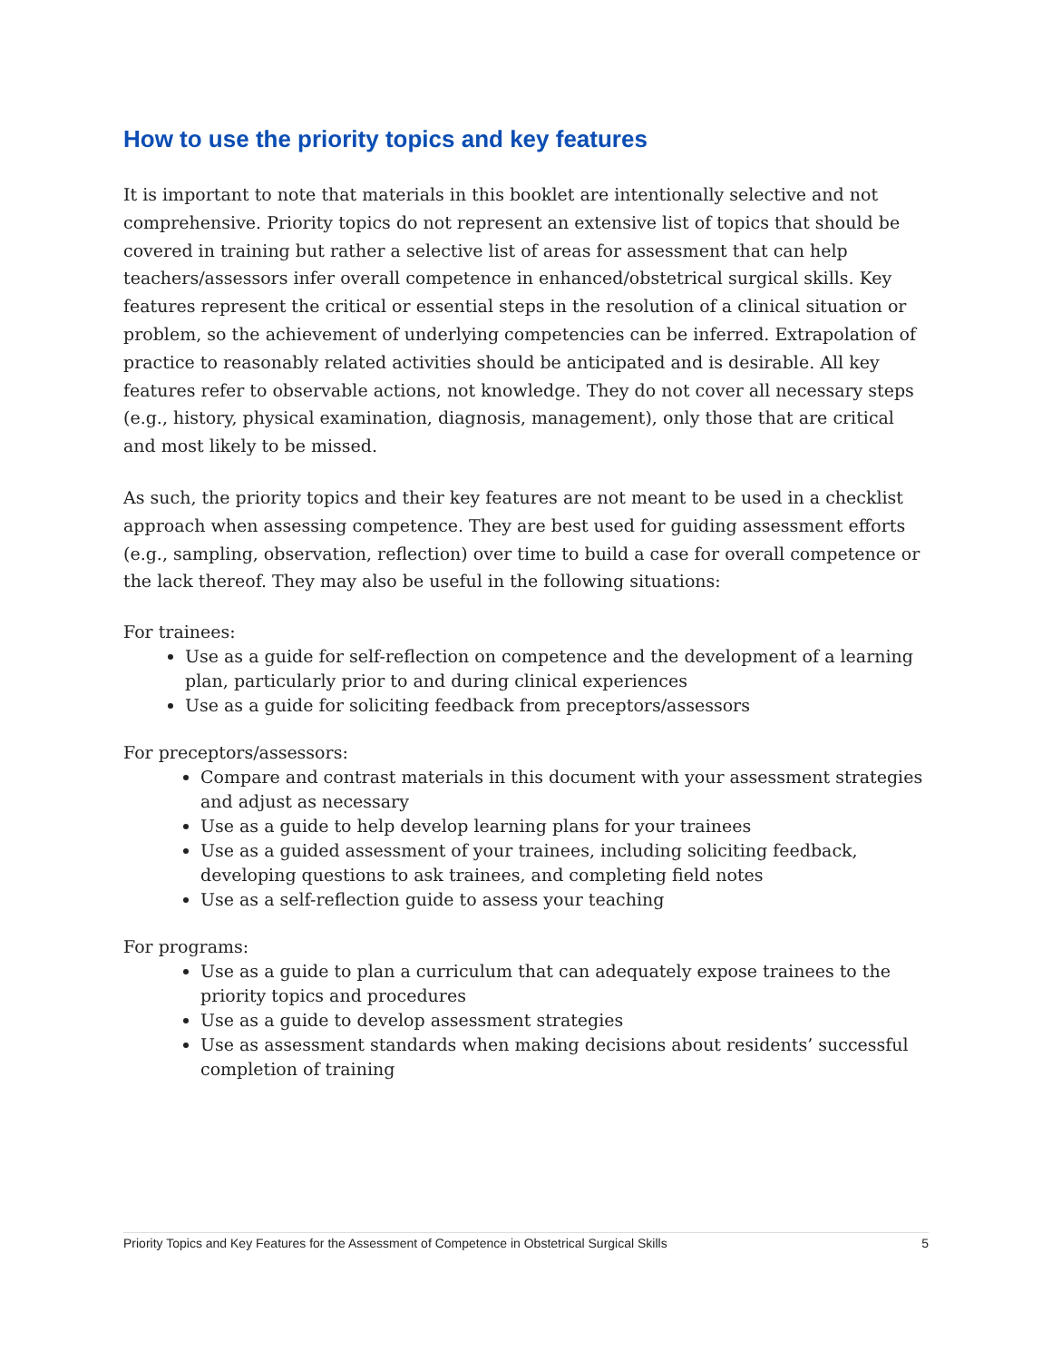How to use the priority topics and key features
It is important to note that materials in this booklet are intentionally selective and not comprehensive. Priority topics do not represent an extensive list of topics that should be covered in training but rather a selective list of areas for assessment that can help teachers/assessors infer overall competence in enhanced/obstetrical surgical skills. Key features represent the critical or essential steps in the resolution of a clinical situation or problem, so the achievement of underlying competencies can be inferred. Extrapolation of practice to reasonably related activities should be anticipated and is desirable. All key features refer to observable actions, not knowledge. They do not cover all necessary steps (e.g., history, physical examination, diagnosis, management), only those that are critical and most likely to be missed.
As such, the priority topics and their key features are not meant to be used in a checklist approach when assessing competence. They are best used for guiding assessment efforts (e.g., sampling, observation, reflection) over time to build a case for overall competence or the lack thereof. They may also be useful in the following situations:
For trainees:
Use as a guide for self-reflection on competence and the development of a learning plan, particularly prior to and during clinical experiences
Use as a guide for soliciting feedback from preceptors/assessors
For preceptors/assessors:
Compare and contrast materials in this document with your assessment strategies and adjust as necessary
Use as a guide to help develop learning plans for your trainees
Use as a guided assessment of your trainees, including soliciting feedback, developing questions to ask trainees, and completing field notes
Use as a self-reflection guide to assess your teaching
For programs:
Use as a guide to plan a curriculum that can adequately expose trainees to the priority topics and procedures
Use as a guide to develop assessment strategies
Use as assessment standards when making decisions about residents’ successful completion of training
Priority Topics and Key Features for the Assessment of Competence in Obstetrical Surgical Skills 5